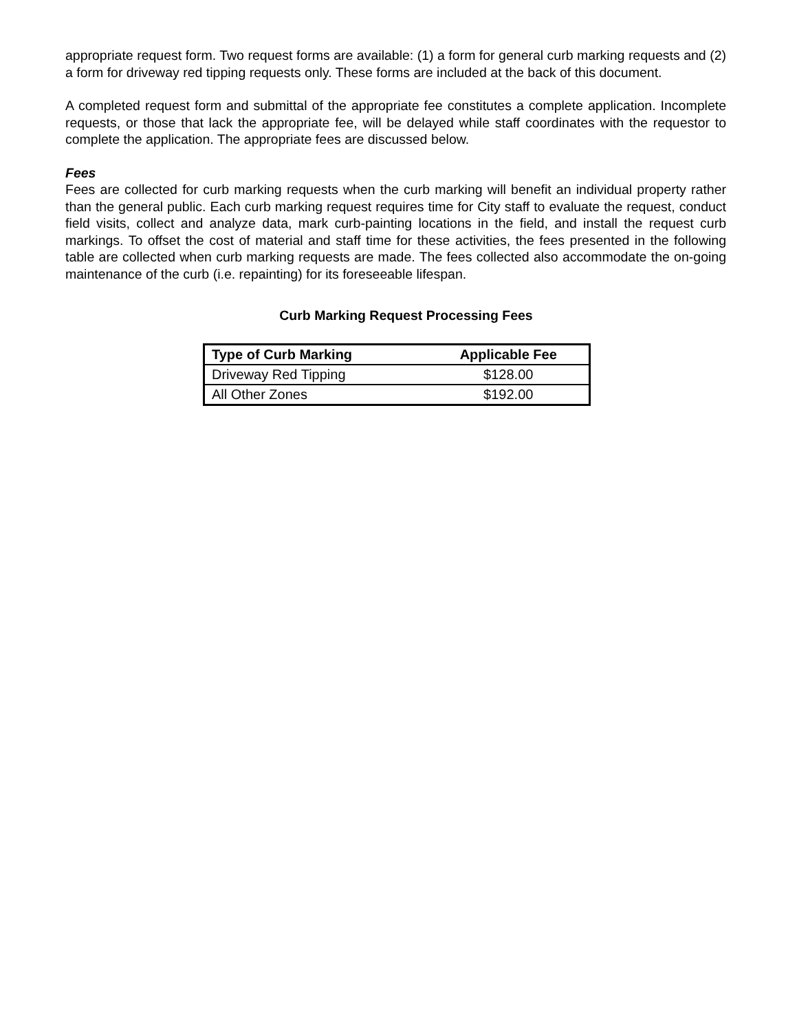appropriate request form. Two request forms are available: (1) a form for general curb marking requests and (2) a form for driveway red tipping requests only. These forms are included at the back of this document.
A completed request form and submittal of the appropriate fee constitutes a complete application. Incomplete requests, or those that lack the appropriate fee, will be delayed while staff coordinates with the requestor to complete the application. The appropriate fees are discussed below.
Fees
Fees are collected for curb marking requests when the curb marking will benefit an individual property rather than the general public. Each curb marking request requires time for City staff to evaluate the request, conduct field visits, collect and analyze data, mark curb-painting locations in the field, and install the request curb markings. To offset the cost of material and staff time for these activities, the fees presented in the following table are collected when curb marking requests are made. The fees collected also accommodate the on-going maintenance of the curb (i.e. repainting) for its foreseeable lifespan.
Curb Marking Request Processing Fees
| Type of Curb Marking | Applicable Fee |
| --- | --- |
| Driveway Red Tipping | $128.00 |
| All Other Zones | $192.00 |